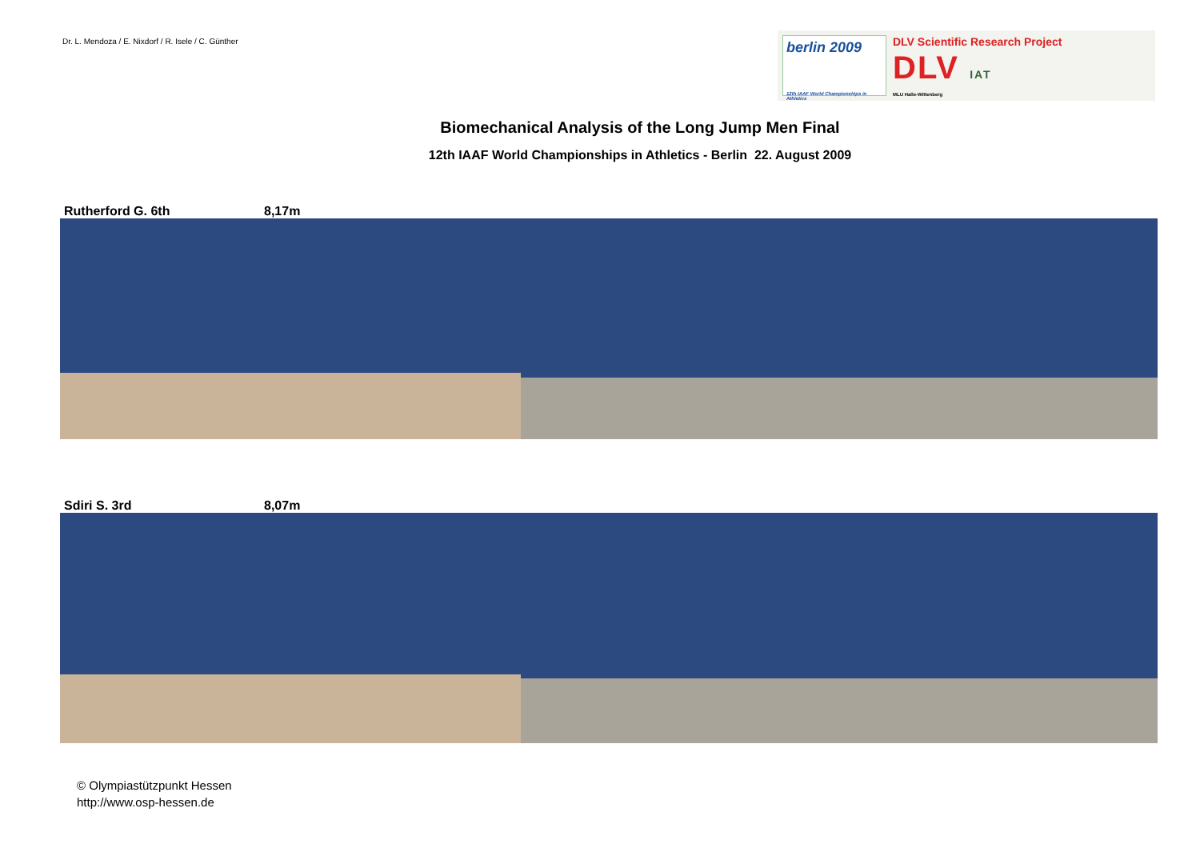Dr. L. Mendoza / E. Nixdorf / R. Isele / C. Günther
berlin 2009
12th IAAF World Championships in Athletics
DLV Scientific Research Project
DLV IAT
MLU Halle-Wittenberg
Biomechanical Analysis of the Long Jump Men Final
12th IAAF World Championships in Athletics - Berlin 22. August 2009
Rutherford G. 6th 8,17m
Sdiri S. 3rd 8,07m
© Olympiastützpunkt Hessen
http://www.osp-hessen.de